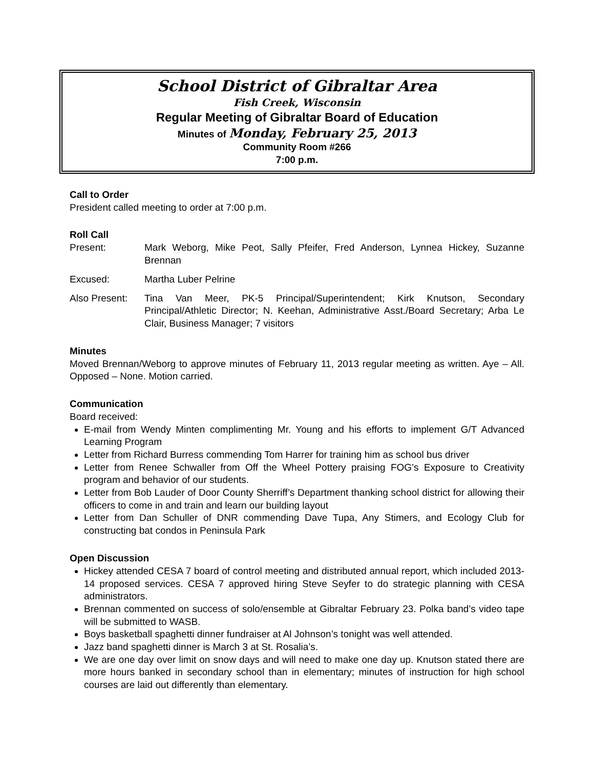School District of Gibraltar Area
Fish Creek, Wisconsin
Regular Meeting of Gibraltar Board of Education
Minutes of Monday, February 25, 2013
Community Room #266
7:00 p.m.
Call to Order
President called meeting to order at 7:00 p.m.
Roll Call
Present: Mark Weborg, Mike Peot, Sally Pfeifer, Fred Anderson, Lynnea Hickey, Suzanne Brennan
Excused: Martha Luber Pelrine
Also Present:
Tina Van Meer, PK-5 Principal/Superintendent; Kirk Knutson, Secondary Principal/Athletic Director; N. Keehan, Administrative Asst./Board Secretary; Arba Le Clair, Business Manager; 7 visitors
Minutes
Moved Brennan/Weborg to approve minutes of February 11, 2013 regular meeting as written. Aye – All. Opposed – None. Motion carried.
Communication
Board received:
E-mail from Wendy Minten complimenting Mr. Young and his efforts to implement G/T Advanced Learning Program
Letter from Richard Burress commending Tom Harrer for training him as school bus driver
Letter from Renee Schwaller from Off the Wheel Pottery praising FOG’s Exposure to Creativity program and behavior of our students.
Letter from Bob Lauder of Door County Sherriff’s Department thanking school district for allowing their officers to come in and train and learn our building layout
Letter from Dan Schuller of DNR commending Dave Tupa, Any Stimers, and Ecology Club for constructing bat condos in Peninsula Park
Open Discussion
Hickey attended CESA 7 board of control meeting and distributed annual report, which included 2013-14 proposed services. CESA 7 approved hiring Steve Seyfer to do strategic planning with CESA administrators.
Brennan commented on success of solo/ensemble at Gibraltar February 23. Polka band’s video tape will be submitted to WASB.
Boys basketball spaghetti dinner fundraiser at Al Johnson’s tonight was well attended.
Jazz band spaghetti dinner is March 3 at St. Rosalia’s.
We are one day over limit on snow days and will need to make one day up. Knutson stated there are more hours banked in secondary school than in elementary; minutes of instruction for high school courses are laid out differently than elementary.